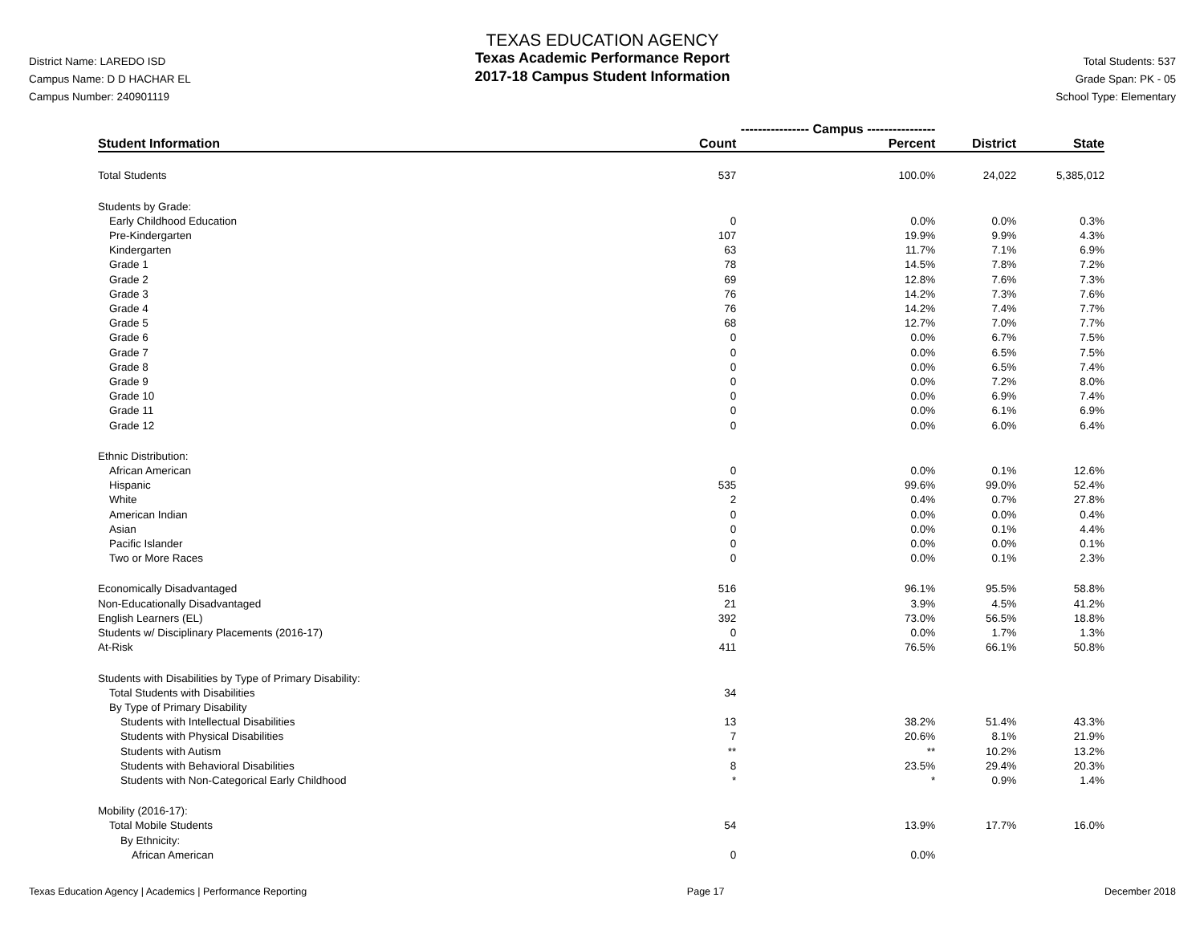District Name: LAREDO ISD
Campus Name: D D HACHAR EL
Campus Number: 240901119
TEXAS EDUCATION AGENCY
Texas Academic Performance Report
2017-18 Campus Student Information
Total Students: 537
Grade Span: PK - 05
School Type: Elementary
| | ---------------- Campus ---------------- | | | |
| --- | --- | --- | --- | --- |
| Student Information | Count | Percent | District | State |
| Total Students | 537 | 100.0% | 24,022 | 5,385,012 |
| Students by Grade: | | | | |
| Early Childhood Education | 0 | 0.0% | 0.0% | 0.3% |
| Pre-Kindergarten | 107 | 19.9% | 9.9% | 4.3% |
| Kindergarten | 63 | 11.7% | 7.1% | 6.9% |
| Grade 1 | 78 | 14.5% | 7.8% | 7.2% |
| Grade 2 | 69 | 12.8% | 7.6% | 7.3% |
| Grade 3 | 76 | 14.2% | 7.3% | 7.6% |
| Grade 4 | 76 | 14.2% | 7.4% | 7.7% |
| Grade 5 | 68 | 12.7% | 7.0% | 7.7% |
| Grade 6 | 0 | 0.0% | 6.7% | 7.5% |
| Grade 7 | 0 | 0.0% | 6.5% | 7.5% |
| Grade 8 | 0 | 0.0% | 6.5% | 7.4% |
| Grade 9 | 0 | 0.0% | 7.2% | 8.0% |
| Grade 10 | 0 | 0.0% | 6.9% | 7.4% |
| Grade 11 | 0 | 0.0% | 6.1% | 6.9% |
| Grade 12 | 0 | 0.0% | 6.0% | 6.4% |
| Ethnic Distribution: | | | | |
| African American | 0 | 0.0% | 0.1% | 12.6% |
| Hispanic | 535 | 99.6% | 99.0% | 52.4% |
| White | 2 | 0.4% | 0.7% | 27.8% |
| American Indian | 0 | 0.0% | 0.0% | 0.4% |
| Asian | 0 | 0.0% | 0.1% | 4.4% |
| Pacific Islander | 0 | 0.0% | 0.0% | 0.1% |
| Two or More Races | 0 | 0.0% | 0.1% | 2.3% |
| Economically Disadvantaged | 516 | 96.1% | 95.5% | 58.8% |
| Non-Educationally Disadvantaged | 21 | 3.9% | 4.5% | 41.2% |
| English Learners (EL) | 392 | 73.0% | 56.5% | 18.8% |
| Students w/ Disciplinary Placements (2016-17) | 0 | 0.0% | 1.7% | 1.3% |
| At-Risk | 411 | 76.5% | 66.1% | 50.8% |
| Students with Disabilities by Type of Primary Disability: | | | | |
| Total Students with Disabilities | 34 | | | |
| By Type of Primary Disability | | | | |
| Students with Intellectual Disabilities | 13 | 38.2% | 51.4% | 43.3% |
| Students with Physical Disabilities | 7 | 20.6% | 8.1% | 21.9% |
| Students with Autism | ** | ** | 10.2% | 13.2% |
| Students with Behavioral Disabilities | 8 | 23.5% | 29.4% | 20.3% |
| Students with Non-Categorical Early Childhood | * | * | 0.9% | 1.4% |
| Mobility (2016-17): | | | | |
| Total Mobile Students | 54 | 13.9% | 17.7% | 16.0% |
| By Ethnicity: | | | | |
| African American | 0 | 0.0% | | |
Texas Education Agency | Academics | Performance Reporting Page 17 December 2018